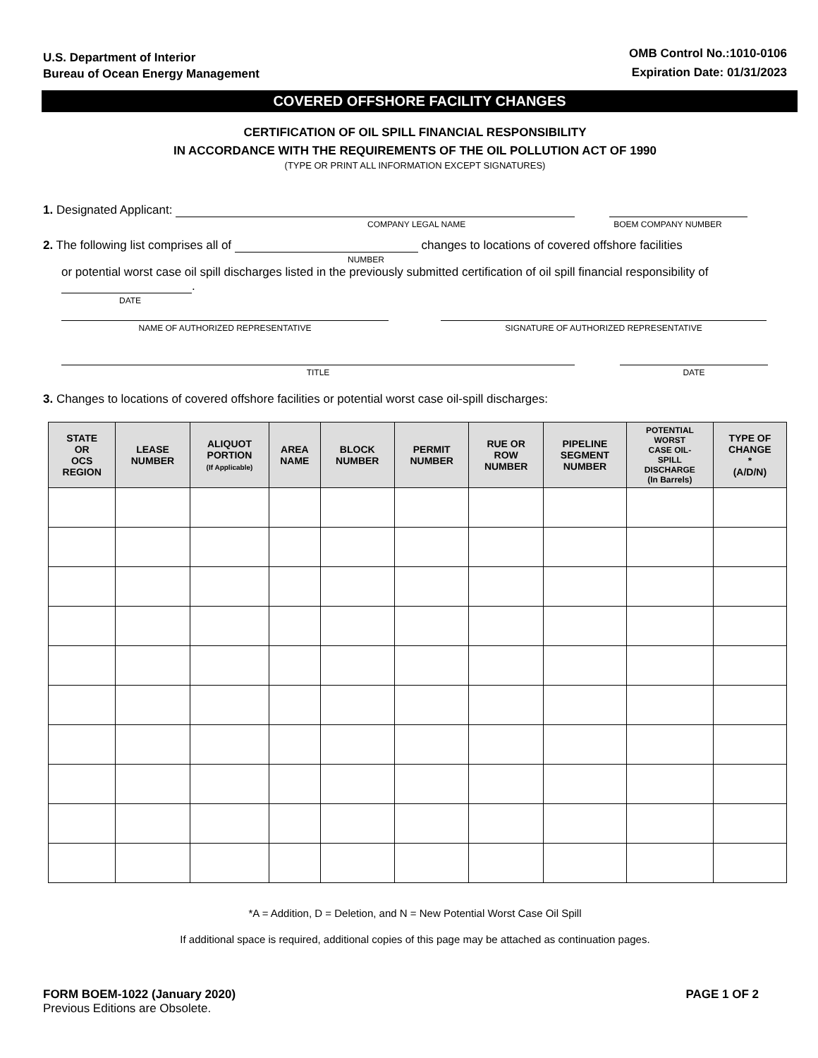U.S. Department of Interior
Bureau of Ocean Energy Management
OMB Control No.:1010-0106
Expiration Date: 01/31/2023
COVERED OFFSHORE FACILITY CHANGES
CERTIFICATION OF OIL SPILL FINANCIAL RESPONSIBILITY
IN ACCORDANCE WITH THE REQUIREMENTS OF THE OIL POLLUTION ACT OF 1990
(TYPE OR PRINT ALL INFORMATION EXCEPT SIGNATURES)
1. Designated Applicant:
COMPANY LEGAL NAME BOEM COMPANY NUMBER
2. The following list comprises all of changes to locations of covered offshore facilities
NUMBER
or potential worst case oil spill discharges listed in the previously submitted certification of oil spill financial responsibility of .
DATE
NAME OF AUTHORIZED REPRESENTATIVE SIGNATURE OF AUTHORIZED REPRESENTATIVE
TITLE DATE
3. Changes to locations of covered offshore facilities or potential worst case oil-spill discharges:
| STATE OR OCS REGION | LEASE NUMBER | ALIQUOT PORTION (If Applicable) | AREA NAME | BLOCK NUMBER | PERMIT NUMBER | RUE OR ROW NUMBER | PIPELINE SEGMENT NUMBER | POTENTIAL WORST CASE OIL- SPILL DISCHARGE (In Barrels) | TYPE OF CHANGE * (A/D/N) |
| --- | --- | --- | --- | --- | --- | --- | --- | --- | --- |
*A = Addition, D = Deletion, and N = New Potential Worst Case Oil Spill
If additional space is required, additional copies of this page may be attached as continuation pages.
FORM BOEM-1022 (January 2020)
Previous Editions are Obsolete.
PAGE 1 OF 2